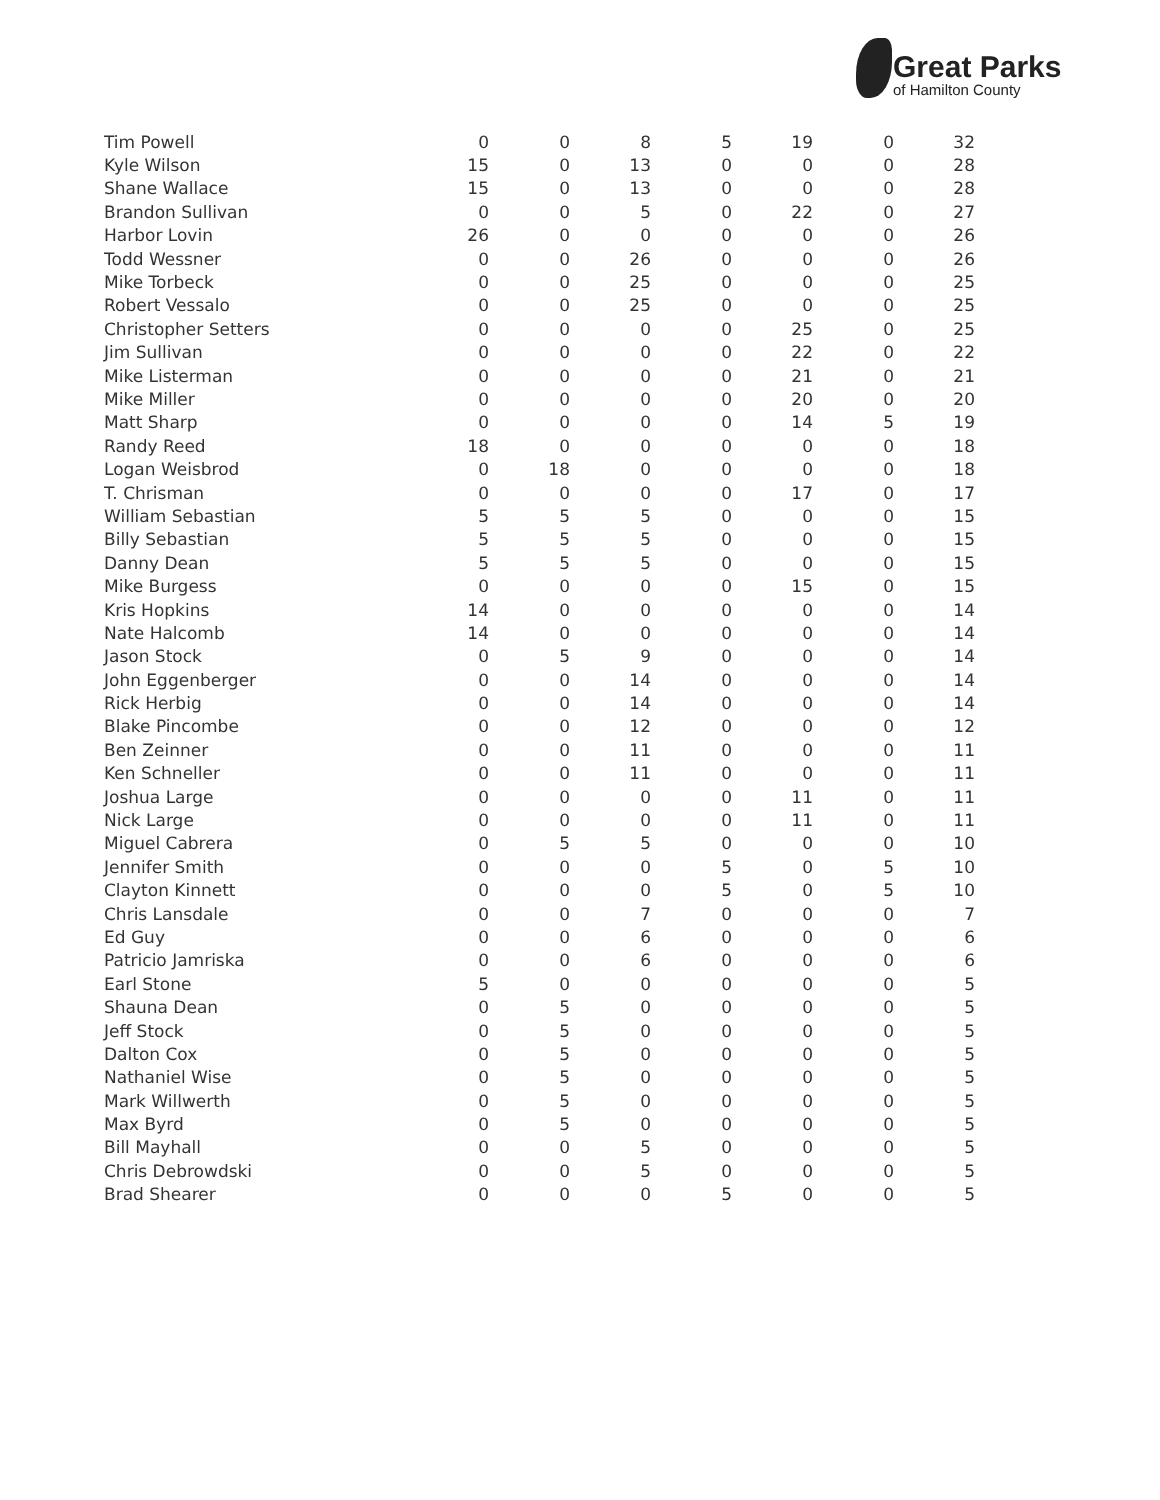Great Parks
of Hamilton County
| Tim Powell | 0 | 0 | 8 | 5 | 19 | 0 | 32 |
| Kyle Wilson | 15 | 0 | 13 | 0 | 0 | 0 | 28 |
| Shane Wallace | 15 | 0 | 13 | 0 | 0 | 0 | 28 |
| Brandon Sullivan | 0 | 0 | 5 | 0 | 22 | 0 | 27 |
| Harbor Lovin | 26 | 0 | 0 | 0 | 0 | 0 | 26 |
| Todd Wessner | 0 | 0 | 26 | 0 | 0 | 0 | 26 |
| Mike Torbeck | 0 | 0 | 25 | 0 | 0 | 0 | 25 |
| Robert Vessalo | 0 | 0 | 25 | 0 | 0 | 0 | 25 |
| Christopher Setters | 0 | 0 | 0 | 0 | 25 | 0 | 25 |
| Jim Sullivan | 0 | 0 | 0 | 0 | 22 | 0 | 22 |
| Mike Listerman | 0 | 0 | 0 | 0 | 21 | 0 | 21 |
| Mike Miller | 0 | 0 | 0 | 0 | 20 | 0 | 20 |
| Matt Sharp | 0 | 0 | 0 | 0 | 14 | 5 | 19 |
| Randy Reed | 18 | 0 | 0 | 0 | 0 | 0 | 18 |
| Logan Weisbrod | 0 | 18 | 0 | 0 | 0 | 0 | 18 |
| T. Chrisman | 0 | 0 | 0 | 0 | 17 | 0 | 17 |
| William Sebastian | 5 | 5 | 5 | 0 | 0 | 0 | 15 |
| Billy Sebastian | 5 | 5 | 5 | 0 | 0 | 0 | 15 |
| Danny Dean | 5 | 5 | 5 | 0 | 0 | 0 | 15 |
| Mike Burgess | 0 | 0 | 0 | 0 | 15 | 0 | 15 |
| Kris Hopkins | 14 | 0 | 0 | 0 | 0 | 0 | 14 |
| Nate Halcomb | 14 | 0 | 0 | 0 | 0 | 0 | 14 |
| Jason Stock | 0 | 5 | 9 | 0 | 0 | 0 | 14 |
| John Eggenberger | 0 | 0 | 14 | 0 | 0 | 0 | 14 |
| Rick Herbig | 0 | 0 | 14 | 0 | 0 | 0 | 14 |
| Blake Pincombe | 0 | 0 | 12 | 0 | 0 | 0 | 12 |
| Ben Zeinner | 0 | 0 | 11 | 0 | 0 | 0 | 11 |
| Ken Schneller | 0 | 0 | 11 | 0 | 0 | 0 | 11 |
| Joshua Large | 0 | 0 | 0 | 0 | 11 | 0 | 11 |
| Nick Large | 0 | 0 | 0 | 0 | 11 | 0 | 11 |
| Miguel Cabrera | 0 | 5 | 5 | 0 | 0 | 0 | 10 |
| Jennifer Smith | 0 | 0 | 0 | 5 | 0 | 5 | 10 |
| Clayton Kinnett | 0 | 0 | 0 | 5 | 0 | 5 | 10 |
| Chris Lansdale | 0 | 0 | 7 | 0 | 0 | 0 | 7 |
| Ed Guy | 0 | 0 | 6 | 0 | 0 | 0 | 6 |
| Patricio Jamriska | 0 | 0 | 6 | 0 | 0 | 0 | 6 |
| Earl Stone | 5 | 0 | 0 | 0 | 0 | 0 | 5 |
| Shauna Dean | 0 | 5 | 0 | 0 | 0 | 0 | 5 |
| Jeff Stock | 0 | 5 | 0 | 0 | 0 | 0 | 5 |
| Dalton Cox | 0 | 5 | 0 | 0 | 0 | 0 | 5 |
| Nathaniel Wise | 0 | 5 | 0 | 0 | 0 | 0 | 5 |
| Mark Willwerth | 0 | 5 | 0 | 0 | 0 | 0 | 5 |
| Max Byrd | 0 | 5 | 0 | 0 | 0 | 0 | 5 |
| Bill Mayhall | 0 | 0 | 5 | 0 | 0 | 0 | 5 |
| Chris Debrowdski | 0 | 0 | 5 | 0 | 0 | 0 | 5 |
| Brad Shearer | 0 | 0 | 0 | 5 | 0 | 0 | 5 |